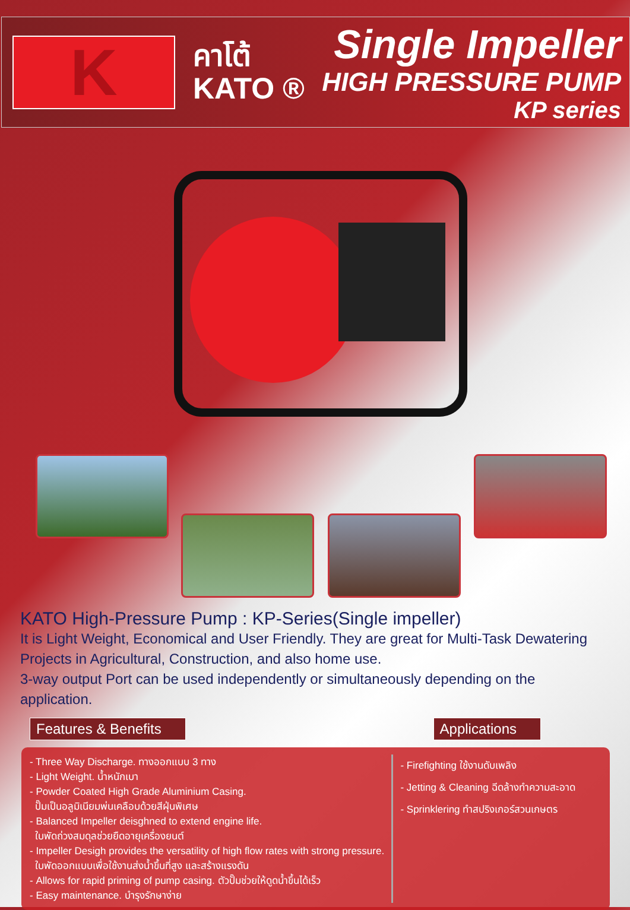K
คาโต้
KATO ®
Single Impeller
HIGH PRESSURE PUMP
KP series
KATO High-Pressure Pump : KP-Series(Single impeller)
It is Light Weight, Economical and User Friendly. They are great for Multi-Task Dewatering Projects in Agricultural, Construction, and also home use.
3-way output Port can be used independently or simultaneously depending on the application.
Features & Benefits Applications
- Three Way Discharge. ทางออกแบบ 3 ทาง
- Light Weight. น้ำหนักเบา
- Powder Coated High Grade Aluminium Casing.
ปั๊มเป็นอลูมิเนียมพ่นเคลือบด้วยสีฝุ่นพิเศษ
- Balanced Impeller deisghned to extend engine life.
ใบพัดถ่วงสมดุลช่วยยืดอายุเครื่องยนต์
- Impeller Desigh provides the versatility of high flow rates with strong pressure.
ใบพัดออกแบบเพื่อใช้งานส่งน้ำขึ้นที่สูง และสร้างแรงดัน
- Allows for rapid priming of pump casing. ตัวปั๊มช่วยให้ดูดน้ำขึ้นได้เร็ว
- Easy maintenance. บำรุงรักษาง่าย
- Firefighting ใช้งานดับเพลิง
- Jetting & Cleaning ฉีดล้างทำความสะอาด
- Sprinklering ทำสปริงเกอร์สวนเกษตร